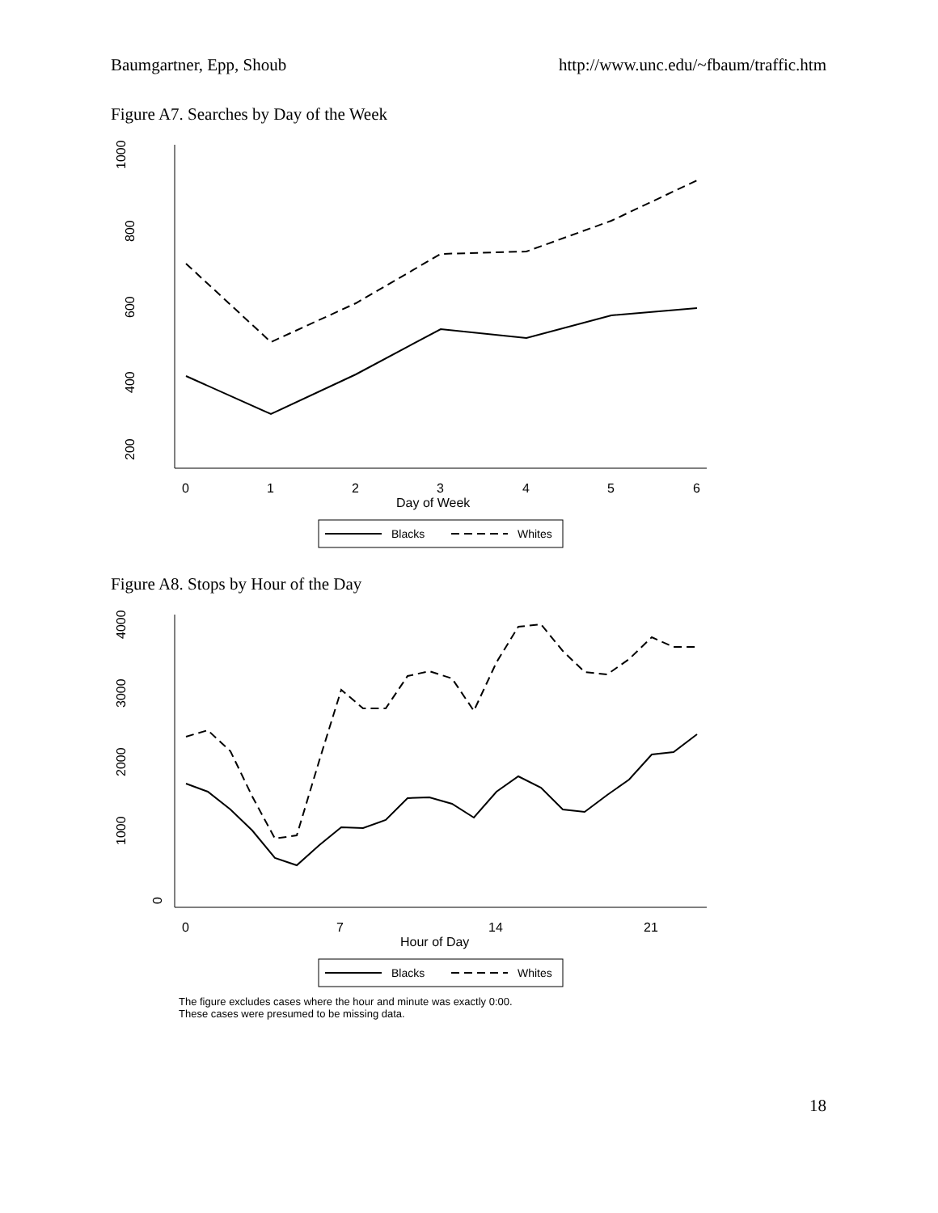Baumgartner, Epp, Shoub http://www.unc.edu/~fbaum/traffic.htm
Figure A7. Searches by Day of the Week
200
400
600
800
1000
0
1
2
3
4
5
6
Day of Week
Blacks
Whites
Figure A8. Stops by Hour of the Day
0
1000
2000
3000
4000
0
7
14
21
Hour of Day
Blacks
Whites
The figure excludes cases where the hour and minute was exactly 0:00.
These cases were presumed to be missing data.
18